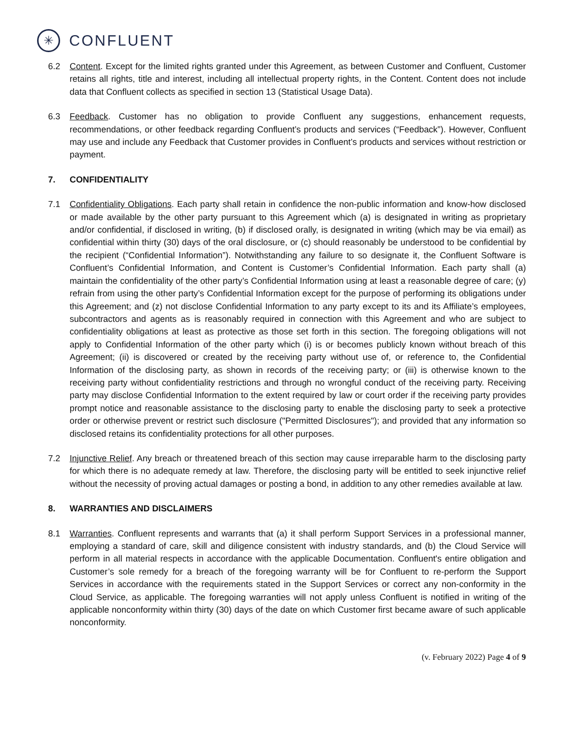✳
CONFLUENT
6.2 Content. Except for the limited rights granted under this Agreement, as between Customer and Confluent, Customer retains all rights, title and interest, including all intellectual property rights, in the Content. Content does not include data that Confluent collects as specified in section 13 (Statistical Usage Data).
6.3 Feedback. Customer has no obligation to provide Confluent any suggestions, enhancement requests, recommendations, or other feedback regarding Confluent’s products and services (“Feedback”). However, Confluent may use and include any Feedback that Customer provides in Confluent’s products and services without restriction or payment.
7. CONFIDENTIALITY
7.1 Confidentiality Obligations. Each party shall retain in confidence the non-public information and know-how disclosed or made available by the other party pursuant to this Agreement which (a) is designated in writing as proprietary and/or confidential, if disclosed in writing, (b) if disclosed orally, is designated in writing (which may be via email) as confidential within thirty (30) days of the oral disclosure, or (c) should reasonably be understood to be confidential by the recipient (“Confidential Information”). Notwithstanding any failure to so designate it, the Confluent Software is Confluent’s Confidential Information, and Content is Customer’s Confidential Information. Each party shall (a) maintain the confidentiality of the other party’s Confidential Information using at least a reasonable degree of care; (y) refrain from using the other party’s Confidential Information except for the purpose of performing its obligations under this Agreement; and (z) not disclose Confidential Information to any party except to its and its Affiliate’s employees, subcontractors and agents as is reasonably required in connection with this Agreement and who are subject to confidentiality obligations at least as protective as those set forth in this section. The foregoing obligations will not apply to Confidential Information of the other party which (i) is or becomes publicly known without breach of this Agreement; (ii) is discovered or created by the receiving party without use of, or reference to, the Confidential Information of the disclosing party, as shown in records of the receiving party; or (iii) is otherwise known to the receiving party without confidentiality restrictions and through no wrongful conduct of the receiving party. Receiving party may disclose Confidential Information to the extent required by law or court order if the receiving party provides prompt notice and reasonable assistance to the disclosing party to enable the disclosing party to seek a protective order or otherwise prevent or restrict such disclosure ("Permitted Disclosures"); and provided that any information so disclosed retains its confidentiality protections for all other purposes.
7.2 Injunctive Relief. Any breach or threatened breach of this section may cause irreparable harm to the disclosing party for which there is no adequate remedy at law. Therefore, the disclosing party will be entitled to seek injunctive relief without the necessity of proving actual damages or posting a bond, in addition to any other remedies available at law.
8. WARRANTIES AND DISCLAIMERS
8.1 Warranties. Confluent represents and warrants that (a) it shall perform Support Services in a professional manner, employing a standard of care, skill and diligence consistent with industry standards, and (b) the Cloud Service will perform in all material respects in accordance with the applicable Documentation. Confluent's entire obligation and Customer’s sole remedy for a breach of the foregoing warranty will be for Confluent to re-perform the Support Services in accordance with the requirements stated in the Support Services or correct any non-conformity in the Cloud Service, as applicable. The foregoing warranties will not apply unless Confluent is notified in writing of the applicable nonconformity within thirty (30) days of the date on which Customer first became aware of such applicable nonconformity.
(v. February 2022) Page 4 of 9